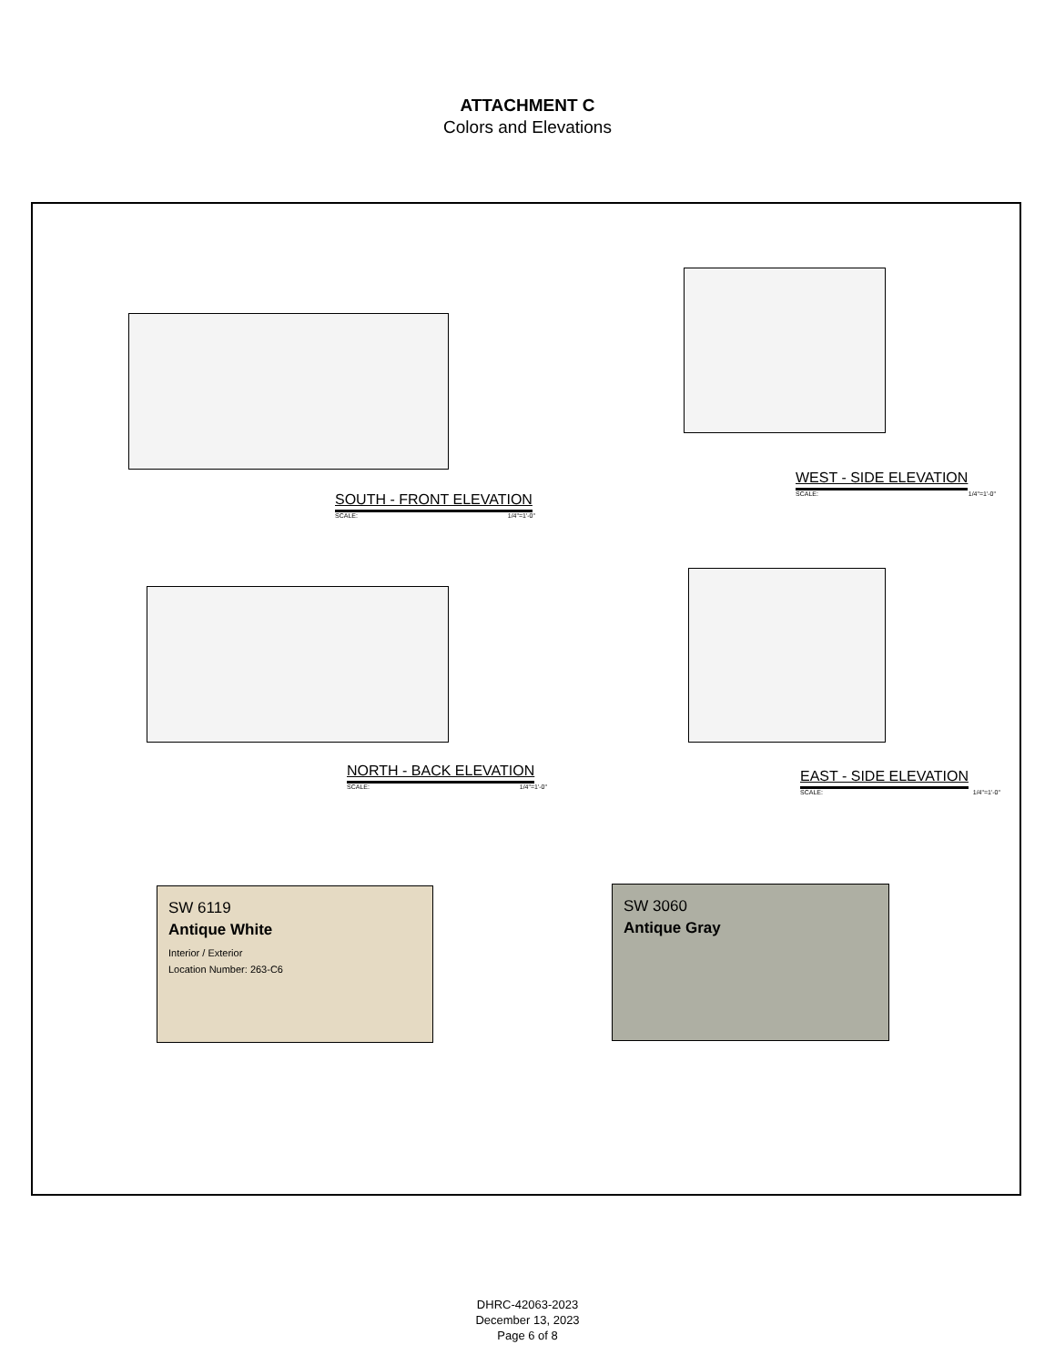ATTACHMENT C
Colors and Elevations
SOUTH - FRONT ELEVATION
SCALE: 1/4"=1'-0"
WEST - SIDE ELEVATION
SCALE: 1/4"=1'-0"
NORTH - BACK ELEVATION
SCALE: 1/4"=1'-0"
EAST - SIDE ELEVATION
SCALE: 1/4"=1'-0"
SW 6119
Antique White
Interior / Exterior
Location Number: 263-C6
SW 3060
Antique Gray
DHRC-42063-2023
December 13, 2023
Page 6 of 8